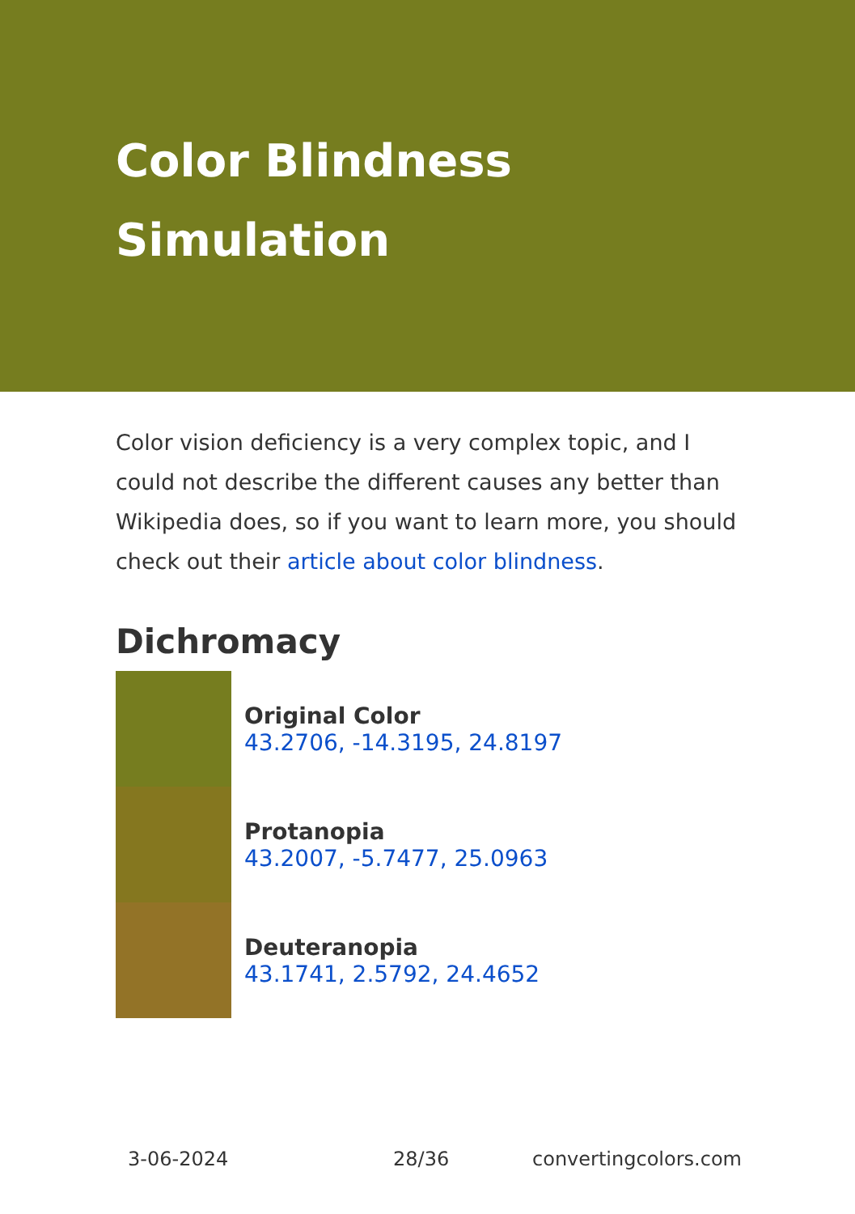Color Blindness
Simulation
Color vision deficiency is a very complex topic, and I could not describe the different causes any better than Wikipedia does, so if you want to learn more, you should check out their article about color blindness.
Dichromacy
Original Color
43.2706, -14.3195, 24.8197
Protanopia
43.2007, -5.7477, 25.0963
Deuteranopia
43.1741, 2.5792, 24.4652
3-06-2024 28/36 convertingcolors.com